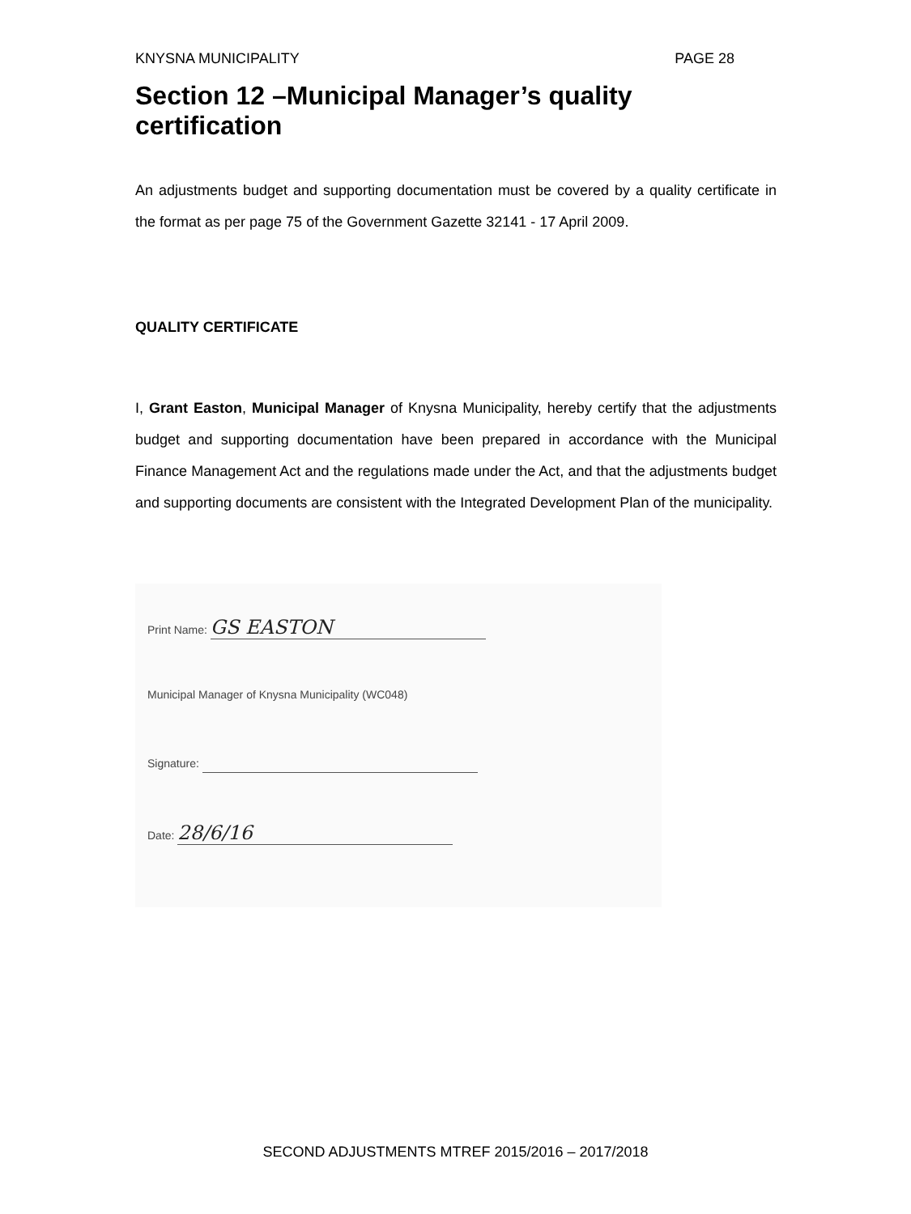KNYSNA MUNICIPALITY PAGE 28
Section 12 –Municipal Manager’s quality certification
An adjustments budget and supporting documentation must be covered by a quality certificate in the format as per page 75 of the Government Gazette 32141 - 17 April 2009.
QUALITY CERTIFICATE
I, Grant Easton, Municipal Manager of Knysna Municipality, hereby certify that the adjustments budget and supporting documentation have been prepared in accordance with the Municipal Finance Management Act and the regulations made under the Act, and that the adjustments budget and supporting documents are consistent with the Integrated Development Plan of the municipality.
Print Name: GS EASTON
Municipal Manager of Knysna Municipality (WC048)
Signature:
Date: 28/6/16
SECOND ADJUSTMENTS MTREF 2015/2016 – 2017/2018